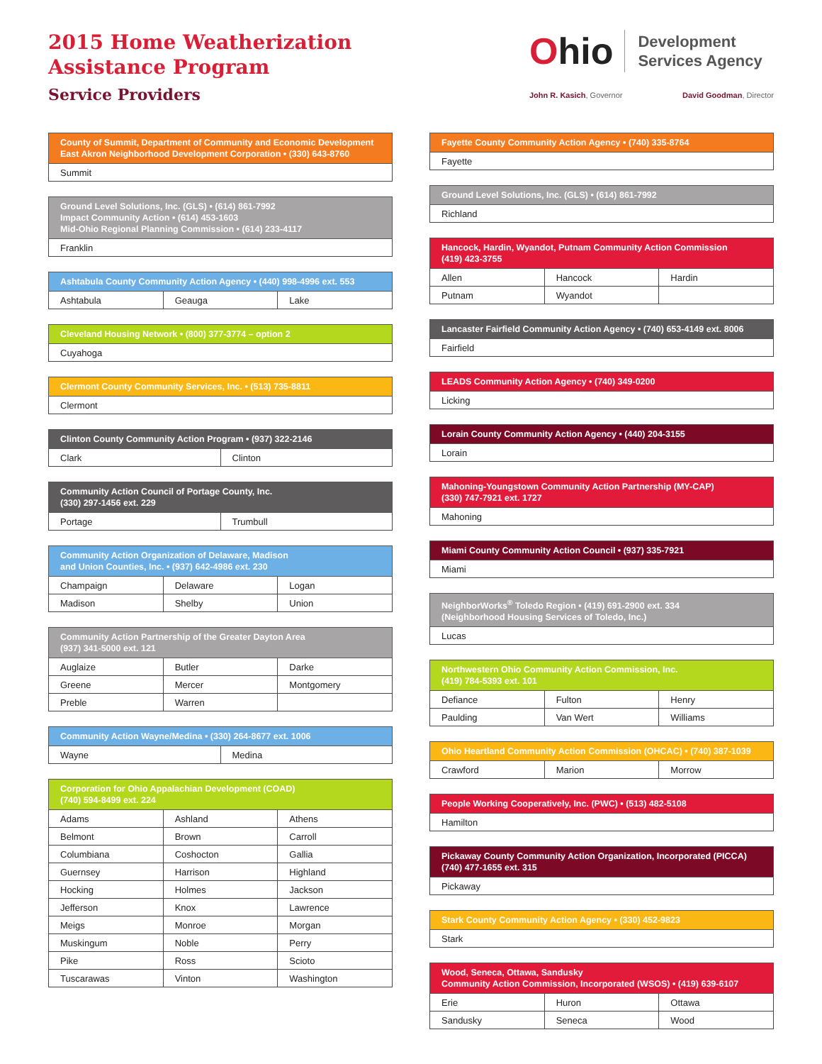2015 Home Weatherization
Assistance Program
Service Providers
Ohio
Development
Services Agency
John R. Kasich, Governor David Goodman, Director
| County of Summit, Department of Community and Economic Development East Akron Neighborhood Development Corporation • (330) 643-8760 |
| --- |
| Summit |
| Ground Level Solutions, Inc. (GLS) • (614) 861-7992 Impact Community Action • (614) 453-1603 Mid-Ohio Regional Planning Commission • (614) 233-4117 |
| --- |
| Franklin |
| Ashtabula County Community Action Agency • (440) 998-4996 ext. 553 | | |
| --- | --- | --- |
| Ashtabula | Geauga | Lake |
| Cleveland Housing Network • (800) 377-3774 – option 2 |
| --- |
| Cuyahoga |
| Clermont County Community Services, Inc. • (513) 735-8811 |
| --- |
| Clermont |
| Clinton County Community Action Program • (937) 322-2146 | |
| --- | --- |
| Clark | Clinton |
| Community Action Council of Portage County, Inc. (330) 297-1456 ext. 229 | |
| --- | --- |
| Portage | Trumbull |
| Community Action Organization of Delaware, Madison and Union Counties, Inc. • (937) 642-4986 ext. 230 | | |
| --- | --- | --- |
| Champaign | Delaware | Logan |
| Madison | Shelby | Union |
| Community Action Partnership of the Greater Dayton Area (937) 341-5000 ext. 121 | | |
| --- | --- | --- |
| Auglaize | Butler | Darke |
| Greene | Mercer | Montgomery |
| Preble | Warren | |
| Community Action Wayne/Medina • (330) 264-8677 ext. 1006 | |
| --- | --- |
| Wayne | Medina |
| Corporation for Ohio Appalachian Development (COAD) (740) 594-8499 ext. 224 | | |
| --- | --- | --- |
| Adams | Ashland | Athens |
| Belmont | Brown | Carroll |
| Columbiana | Coshocton | Gallia |
| Guernsey | Harrison | Highland |
| Hocking | Holmes | Jackson |
| Jefferson | Knox | Lawrence |
| Meigs | Monroe | Morgan |
| Muskingum | Noble | Perry |
| Pike | Ross | Scioto |
| Tuscarawas | Vinton | Washington |
| Fayette County Community Action Agency • (740) 335-8764 |
| --- |
| Fayette |
| Ground Level Solutions, Inc. (GLS) • (614) 861-7992 |
| --- |
| Richland |
| Hancock, Hardin, Wyandot, Putnam Community Action Commission (419) 423-3755 | | |
| --- | --- | --- |
| Allen | Hancock | Hardin |
| Putnam | Wyandot | |
| Lancaster Fairfield Community Action Agency • (740) 653-4149 ext. 8006 |
| --- |
| Fairfield |
| LEADS Community Action Agency • (740) 349-0200 |
| --- |
| Licking |
| Lorain County Community Action Agency • (440) 204-3155 |
| --- |
| Lorain |
| Mahoning-Youngstown Community Action Partnership (MY-CAP) (330) 747-7921 ext. 1727 |
| --- |
| Mahoning |
| Miami County Community Action Council • (937) 335-7921 |
| --- |
| Miami |
| NeighborWorks<sup>®</sup> Toledo Region • (419) 691-2900 ext. 334 (Neighborhood Housing Services of Toledo, Inc.) |
| --- |
| Lucas |
| Northwestern Ohio Community Action Commission, Inc. (419) 784-5393 ext. 101 | | |
| --- | --- | --- |
| Defiance | Fulton | Henry |
| Paulding | Van Wert | Williams |
| Ohio Heartland Community Action Commission (OHCAC) • (740) 387-1039 | | |
| --- | --- | --- |
| Crawford | Marion | Morrow |
| People Working Cooperatively, Inc. (PWC) • (513) 482-5108 |
| --- |
| Hamilton |
| Pickaway County Community Action Organization, Incorporated (PICCA) (740) 477-1655 ext. 315 |
| --- |
| Pickaway |
| Stark County Community Action Agency • (330) 452-9823 |
| --- |
| Stark |
| Wood, Seneca, Ottawa, Sandusky Community Action Commission, Incorporated (WSOS) • (419) 639-6107 | | |
| --- | --- | --- |
| Erie | Huron | Ottawa |
| Sandusky | Seneca | Wood |